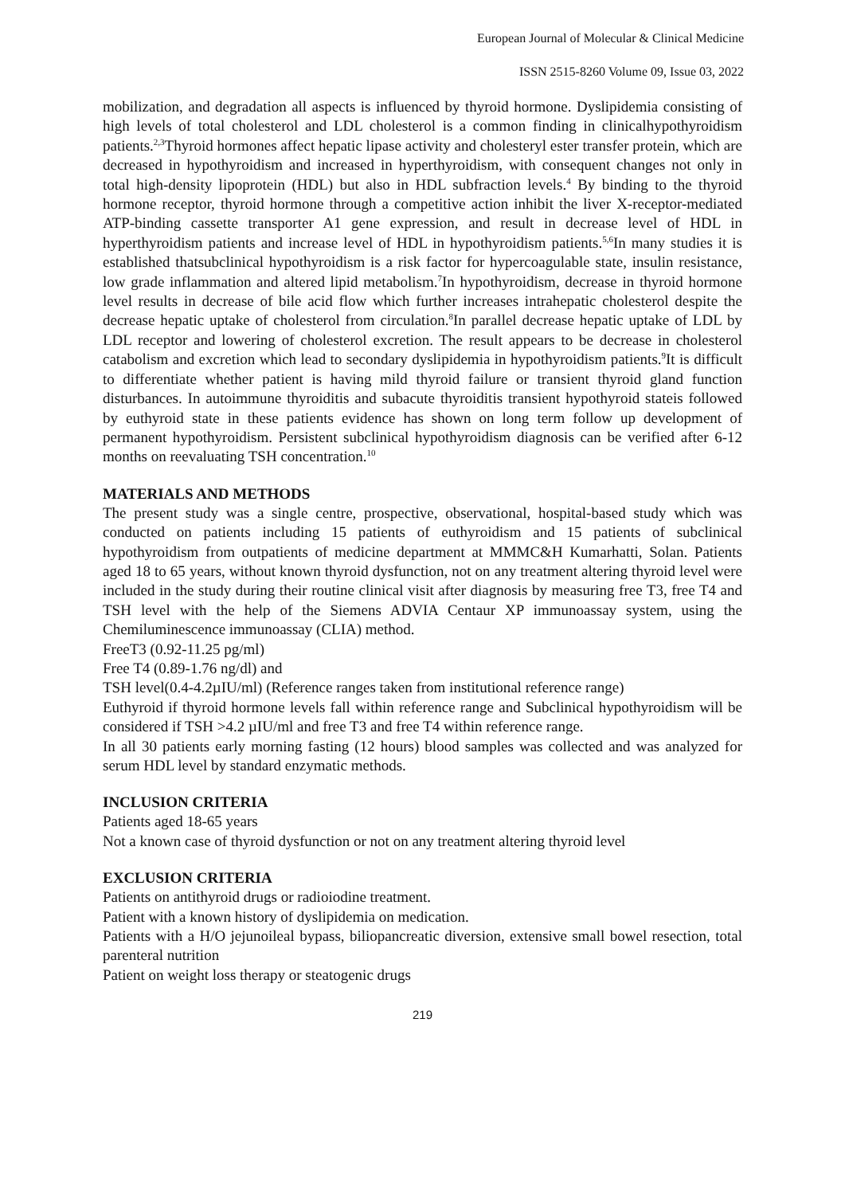European Journal of Molecular & Clinical Medicine
ISSN 2515-8260 Volume 09, Issue 03, 2022
mobilization, and degradation all aspects is influenced by thyroid hormone. Dyslipidemia consisting of high levels of total cholesterol and LDL cholesterol is a common finding in clinicalhypothyroidism patients.<sup>2,3</sup>Thyroid hormones affect hepatic lipase activity and cholesteryl ester transfer protein, which are decreased in hypothyroidism and increased in hyperthyroidism, with consequent changes not only in total high-density lipoprotein (HDL) but also in HDL subfraction levels.<sup>4</sup> By binding to the thyroid hormone receptor, thyroid hormone through a competitive action inhibit the liver X-receptor-mediated ATP-binding cassette transporter A1 gene expression, and result in decrease level of HDL in hyperthyroidism patients and increase level of HDL in hypothyroidism patients.<sup>5,6</sup>In many studies it is established thatsubclinical hypothyroidism is a risk factor for hypercoagulable state, insulin resistance, low grade inflammation and altered lipid metabolism.<sup>7</sup>In hypothyroidism, decrease in thyroid hormone level results in decrease of bile acid flow which further increases intrahepatic cholesterol despite the decrease hepatic uptake of cholesterol from circulation.<sup>8</sup>In parallel decrease hepatic uptake of LDL by LDL receptor and lowering of cholesterol excretion. The result appears to be decrease in cholesterol catabolism and excretion which lead to secondary dyslipidemia in hypothyroidism patients.<sup>9</sup>It is difficult to differentiate whether patient is having mild thyroid failure or transient thyroid gland function disturbances. In autoimmune thyroiditis and subacute thyroiditis transient hypothyroid stateis followed by euthyroid state in these patients evidence has shown on long term follow up development of permanent hypothyroidism. Persistent subclinical hypothyroidism diagnosis can be verified after 6-12 months on reevaluating TSH concentration.<sup>10</sup>
MATERIALS AND METHODS
The present study was a single centre, prospective, observational, hospital-based study which was conducted on patients including 15 patients of euthyroidism and 15 patients of subclinical hypothyroidism from outpatients of medicine department at MMMC&H Kumarhatti, Solan. Patients aged 18 to 65 years, without known thyroid dysfunction, not on any treatment altering thyroid level were included in the study during their routine clinical visit after diagnosis by measuring free T3, free T4 and TSH level with the help of the Siemens ADVIA Centaur XP immunoassay system, using the Chemiluminescence immunoassay (CLIA) method.
FreeT3 (0.92-11.25 pg/ml)
Free T4 (0.89-1.76 ng/dl) and
TSH level(0.4-4.2µIU/ml) (Reference ranges taken from institutional reference range)
Euthyroid if thyroid hormone levels fall within reference range and Subclinical hypothyroidism will be considered if TSH >4.2 µIU/ml and free T3 and free T4 within reference range.
In all 30 patients early morning fasting (12 hours) blood samples was collected and was analyzed for serum HDL level by standard enzymatic methods.
INCLUSION CRITERIA
Patients aged 18-65 years
Not a known case of thyroid dysfunction or not on any treatment altering thyroid level
EXCLUSION CRITERIA
Patients on antithyroid drugs or radioiodine treatment.
Patient with a known history of dyslipidemia on medication.
Patients with a H/O jejunoileal bypass, biliopancreatic diversion, extensive small bowel resection, total parenteral nutrition
Patient on weight loss therapy or steatogenic drugs
219